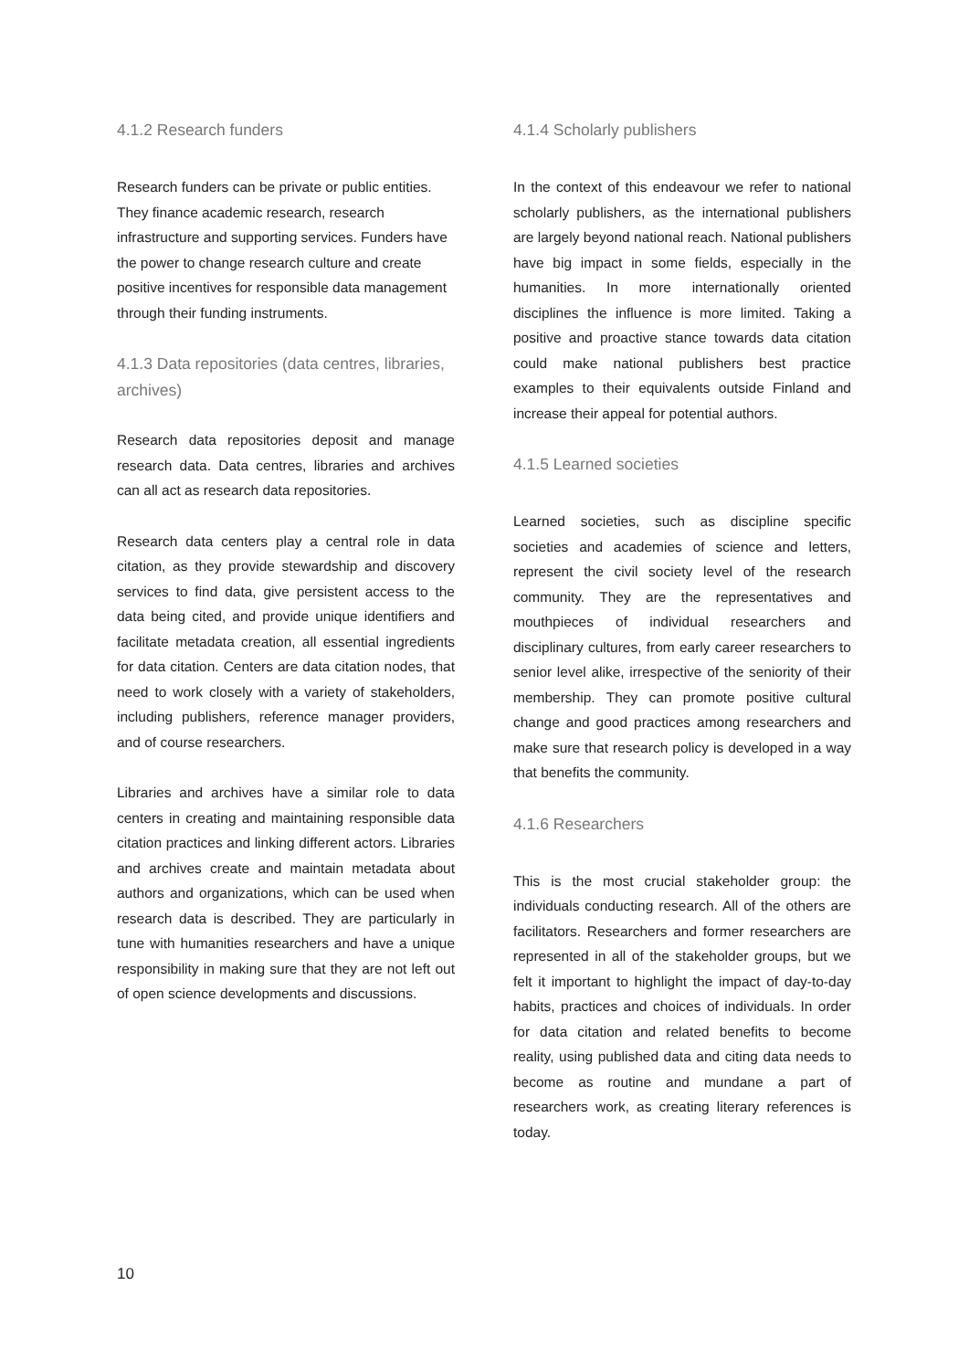4.1.2 Research funders
Research funders can be private or public entities. They finance academic research, research infrastructure and supporting services. Funders have the power to change research culture and create positive incentives for responsible data management through their funding instruments.
4.1.3 Data repositories (data centres, libraries, archives)
Research data repositories deposit and manage research data. Data centres, libraries and archives can all act as research data repositories.
Research data centers play a central role in data citation, as they provide stewardship and discovery services to find data, give persistent access to the data being cited, and provide unique identifiers and facilitate metadata creation, all essential ingredients for data citation. Centers are data citation nodes, that need to work closely with a variety of stakeholders, including publishers, reference manager providers, and of course researchers.
Libraries and archives have a similar role to data centers in creating and maintaining responsible data citation practices and linking different actors. Libraries and archives create and maintain metadata about authors and organizations, which can be used when research data is described. They are particularly in tune with humanities researchers and have a unique responsibility in making sure that they are not left out of open science developments and discussions.
4.1.4 Scholarly publishers
In the context of this endeavour we refer to national scholarly publishers, as the international publishers are largely beyond national reach. National publishers have big impact in some fields, especially in the humanities. In more internationally oriented disciplines the influence is more limited. Taking a positive and proactive stance towards data citation could make national publishers best practice examples to their equivalents outside Finland and increase their appeal for potential authors.
4.1.5 Learned societies
Learned societies, such as discipline specific societies and academies of science and letters, represent the civil society level of the research community. They are the representatives and mouthpieces of individual researchers and disciplinary cultures, from early career researchers to senior level alike, irrespective of the seniority of their membership. They can promote positive cultural change and good practices among researchers and make sure that research policy is developed in a way that benefits the community.
4.1.6 Researchers
This is the most crucial stakeholder group: the individuals conducting research. All of the others are facilitators. Researchers and former researchers are represented in all of the stakeholder groups, but we felt it important to highlight the impact of day-to-day habits, practices and choices of individuals. In order for data citation and related benefits to become reality, using published data and citing data needs to become as routine and mundane a part of researchers work, as creating literary references is today.
10